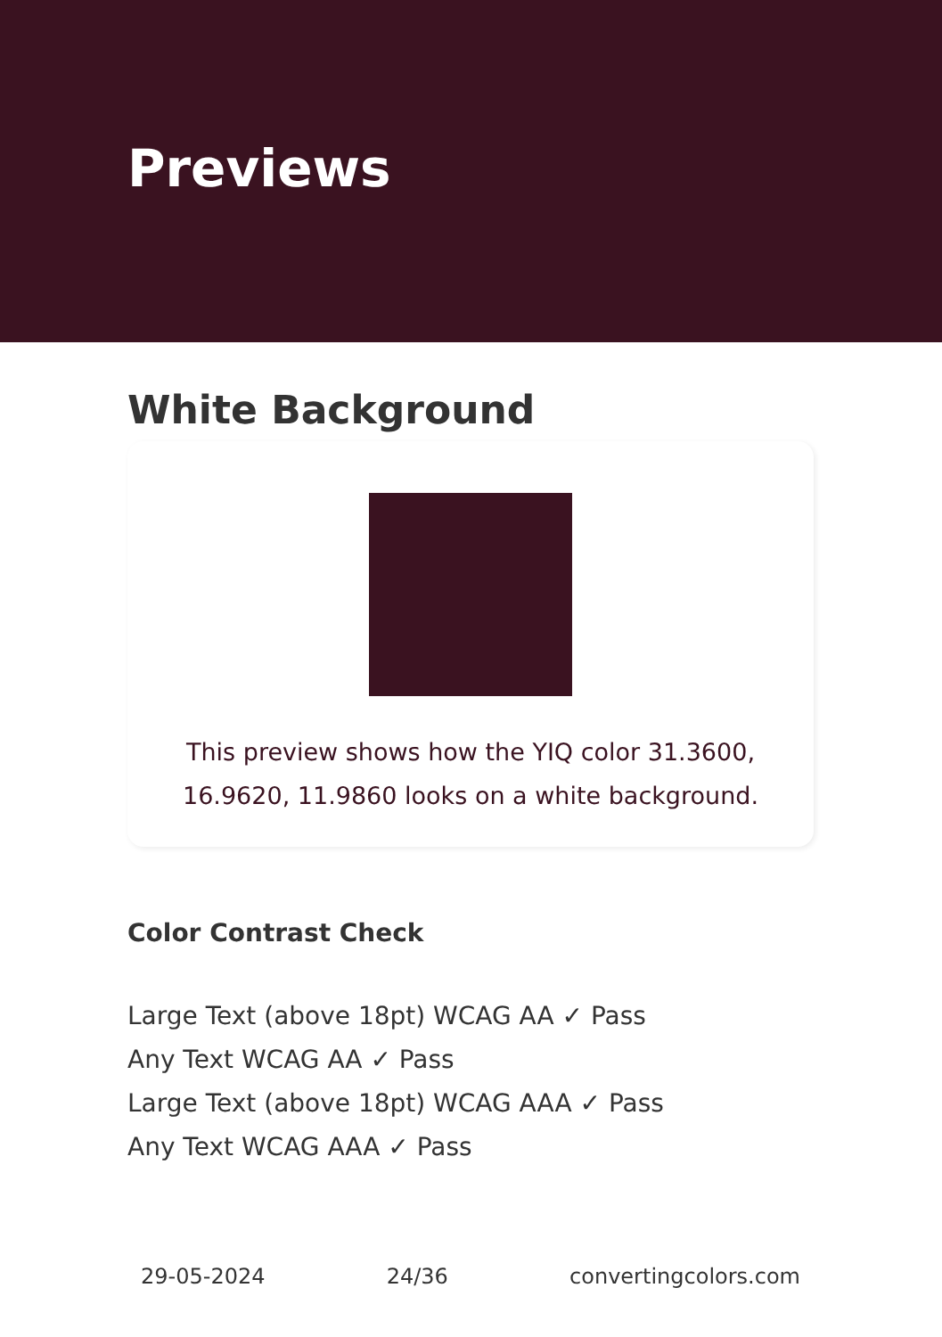Previews
White Background
This preview shows how the YIQ color 31.3600, 16.9620, 11.9860 looks on a white background.
Color Contrast Check
Large Text (above 18pt) WCAG AA ✓ Pass
Any Text WCAG AA ✓ Pass
Large Text (above 18pt) WCAG AAA ✓ Pass
Any Text WCAG AAA ✓ Pass
29-05-2024 24/36 convertingcolors.com